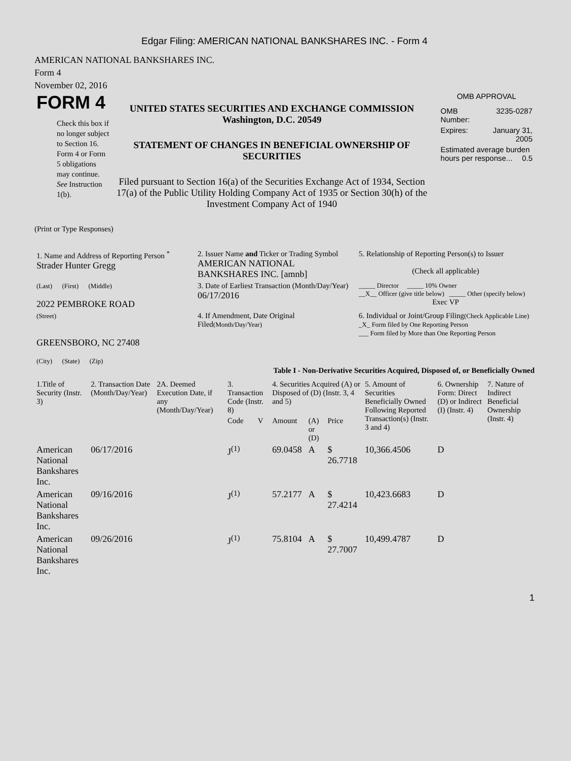Edgar Filing: AMERICAN NATIONAL BANKSHARES INC. - Form 4
AMERICAN NATIONAL BANKSHARES INC.
Form 4
November 02, 2016
FORM 4
Check this box if no longer subject to Section 16. Form 4 or Form 5 obligations may continue. See Instruction 1(b).
UNITED STATES SECURITIES AND EXCHANGE COMMISSION
Washington, D.C. 20549
STATEMENT OF CHANGES IN BENEFICIAL OWNERSHIP OF SECURITIES
Filed pursuant to Section 16(a) of the Securities Exchange Act of 1934, Section 17(a) of the Public Utility Holding Company Act of 1935 or Section 30(h) of the Investment Company Act of 1940
OMB APPROVAL
| OMB Number: | 3235-0287 |
| Expires: | January 31, 2005 |
| Estimated average burden hours per response... 0.5 | |
(Print or Type Responses)
| 1. Name and Address of Reporting Person <sup>*</sup> Strader Hunter Gregg | 2. Issuer Name and Ticker or Trading Symbol AMERICAN NATIONAL BANKSHARES INC. [amnb] | 5. Relationship of Reporting Person(s) to Issuer (Check all applicable) |
| (Last) (First) (Middle) 2022 PEMBROKE ROAD | 3. Date of Earliest Transaction (Month/Day/Year) 06/17/2016 | _____ Director _____ 10% Owner __X__ Officer (give title below) _____ Other (specify below) Exec VP |
| (Street) GREENSBORO, NC 27408 (City) (State) (Zip) | 4. If Amendment, Date Original Filed (Month/Day/Year) | 6. Individual or Joint/Group Filing (Check Applicable Line) _X_ Form filed by One Reporting Person ___ Form filed by More than One Reporting Person |
Table I - Non-Derivative Securities Acquired, Disposed of, or Beneficially Owned
| 1.Title of Security (Instr. 3) | 2. Transaction Date (Month/Day/Year) | 2A. Deemed Execution Date, if any (Month/Day/Year) | 3. Transaction Code (Instr. 8) | | 4. Securities Acquired (A) or Disposed of (D) (Instr. 3, 4 and 5) | | | 5. Amount of Securities Beneficially Owned Following Reported Transaction(s) (Instr. 3 and 4) | 6. Ownership Form: Direct (D) or Indirect (I) (Instr. 4) | 7. Nature of Indirect Beneficial Ownership (Instr. 4) |
| --- | --- | --- | --- | --- | --- | --- | --- | --- | --- | --- |
| | | | Code | V | Amount | (A) or (D) | Price | | | |
| American National Bankshares Inc. | 06/17/2016 | | J<sup>(1)</sup> | | 69.0458 | A | $ 26.7718 | 10,366.4506 | D | |
| American National Bankshares Inc. | 09/16/2016 | | J<sup>(1)</sup> | | 57.2177 | A | $ 27.4214 | 10,423.6683 | D | |
| American National Bankshares Inc. | 09/26/2016 | | J<sup>(1)</sup> | | 75.8104 | A | $ 27.7007 | 10,499.4787 | D | |
1